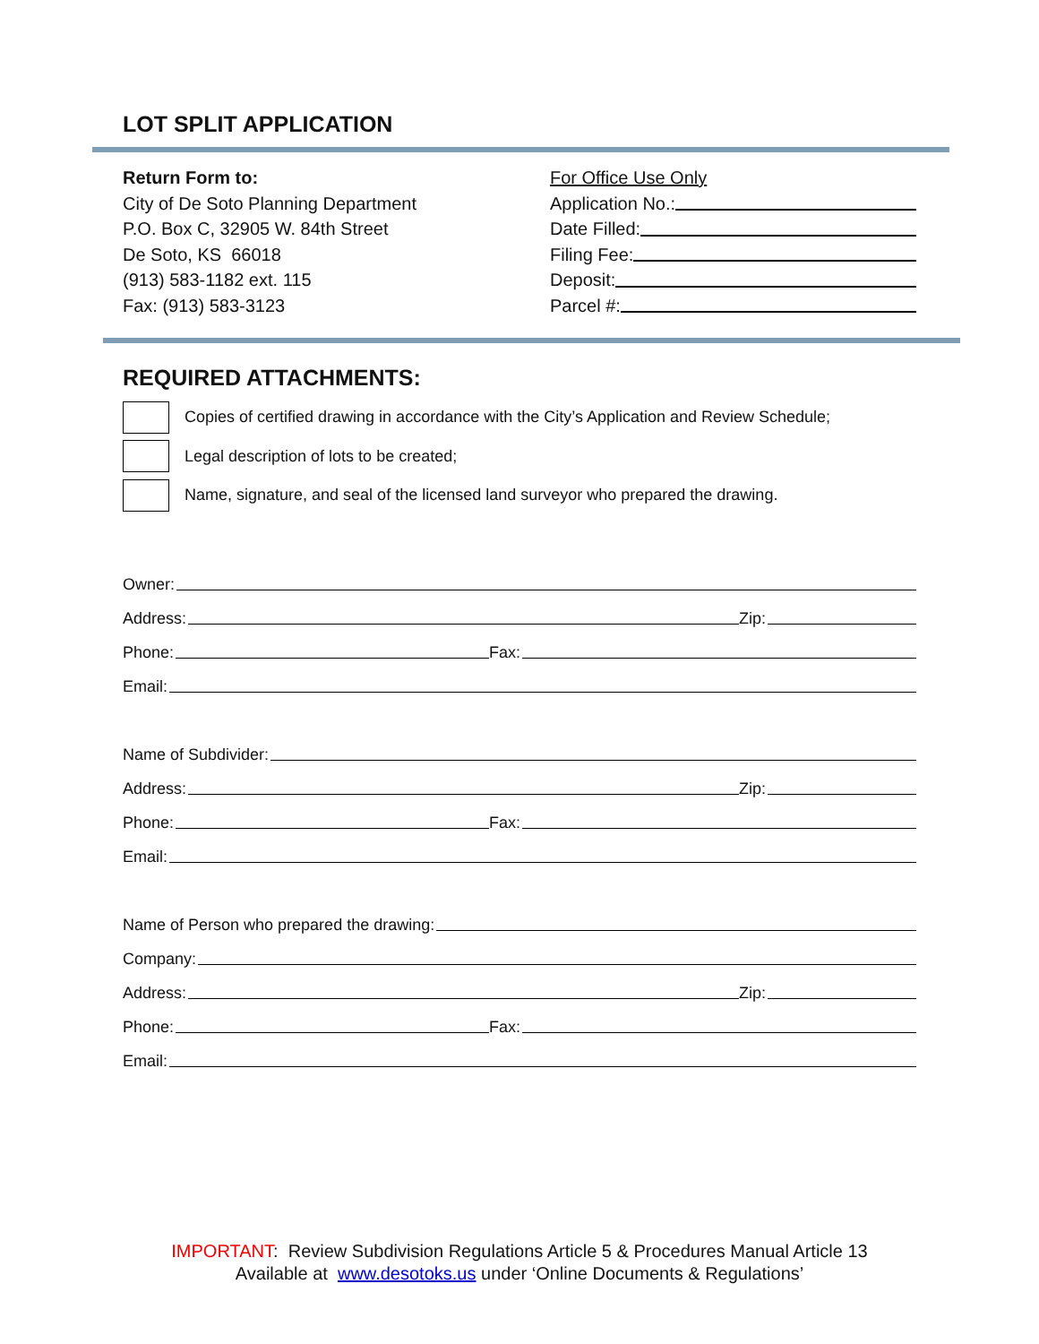LOT SPLIT APPLICATION
Return Form to:
City of De Soto Planning Department
P.O. Box C, 32905 W. 84th Street
De Soto, KS 66018
(913) 583-1182 ext. 115
Fax: (913) 583-3123
For Office Use Only
Application No.:
Date Filled:
Filing Fee:
Deposit:
Parcel #:
REQUIRED ATTACHMENTS:
Copies of certified drawing in accordance with the City’s Application and Review Schedule;
Legal description of lots to be created;
Name, signature, and seal of the licensed land surveyor who prepared the drawing.
Owner:
Address: Zip:
Phone: Fax:
Email:
Name of Subdivider:
Address: Zip:
Phone: Fax:
Email:
Name of Person who prepared the drawing:
Company:
Address: Zip:
Phone: Fax:
Email:
IMPORTANT: Review Subdivision Regulations Article 5 & Procedures Manual Article 13
Available at www.desotoks.us under ‘Online Documents & Regulations’